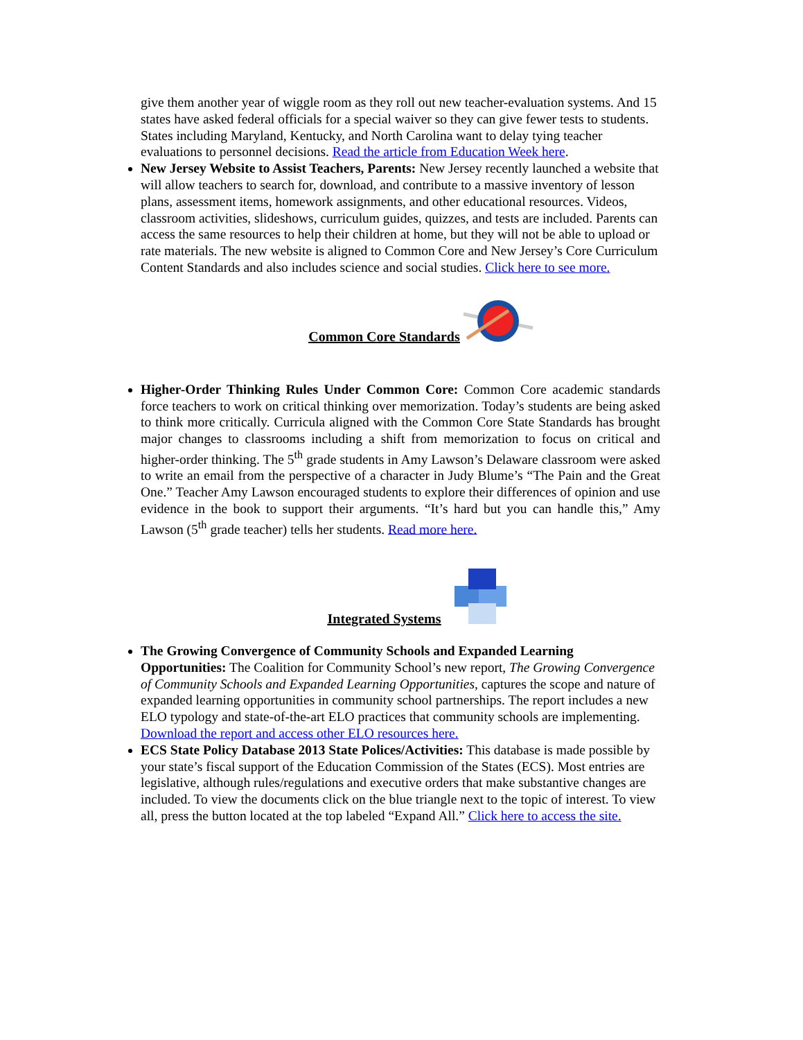give them another year of wiggle room as they roll out new teacher-evaluation systems. And 15 states have asked federal officials for a special waiver so they can give fewer tests to students. States including Maryland, Kentucky, and North Carolina want to delay tying teacher evaluations to personnel decisions. Read the article from Education Week here.
New Jersey Website to Assist Teachers, Parents: New Jersey recently launched a website that will allow teachers to search for, download, and contribute to a massive inventory of lesson plans, assessment items, homework assignments, and other educational resources. Videos, classroom activities, slideshows, curriculum guides, quizzes, and tests are included. Parents can access the same resources to help their children at home, but they will not be able to upload or rate materials. The new website is aligned to Common Core and New Jersey’s Core Curriculum Content Standards and also includes science and social studies. Click here to see more.
Common Core Standards
Higher-Order Thinking Rules Under Common Core: Common Core academic standards force teachers to work on critical thinking over memorization. Today’s students are being asked to think more critically. Curricula aligned with the Common Core State Standards has brought major changes to classrooms including a shift from memorization to focus on critical and higher-order thinking. The 5<sup>th</sup> grade students in Amy Lawson’s Delaware classroom were asked to write an email from the perspective of a character in Judy Blume’s “The Pain and the Great One.” Teacher Amy Lawson encouraged students to explore their differences of opinion and use evidence in the book to support their arguments. “It’s hard but you can handle this,” Amy Lawson (5<sup>th</sup> grade teacher) tells her students. Read more here.
Integrated Systems
The Growing Convergence of Community Schools and Expanded Learning Opportunities: The Coalition for Community School’s new report, The Growing Convergence of Community Schools and Expanded Learning Opportunities, captures the scope and nature of expanded learning opportunities in community school partnerships. The report includes a new ELO typology and state-of-the-art ELO practices that community schools are implementing. Download the report and access other ELO resources here.
ECS State Policy Database 2013 State Polices/Activities: This database is made possible by your state’s fiscal support of the Education Commission of the States (ECS). Most entries are legislative, although rules/regulations and executive orders that make substantive changes are included. To view the documents click on the blue triangle next to the topic of interest. To view all, press the button located at the top labeled “Expand All.” Click here to access the site.